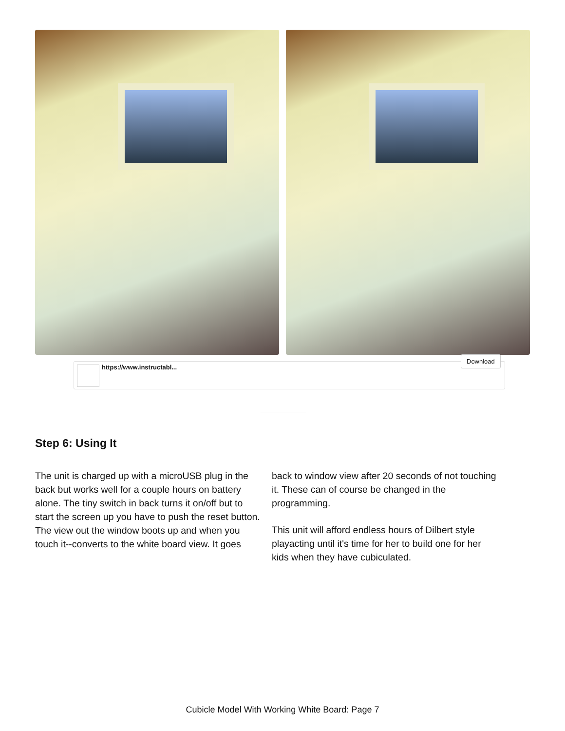https://www.instructabl...
Download
Step 6: Using It
The unit is charged up with a microUSB plug in the back but works well for a couple hours on battery alone. The tiny switch in back turns it on/off but to start the screen up you have to push the reset button. The view out the window boots up and when you touch it--converts to the white board view. It goes back to window view after 20 seconds of not touching it. These can of course be changed in the programming.
This unit will afford endless hours of Dilbert style playacting until it's time for her to build one for her kids when they have cubiculated.
Cubicle Model With Working White Board: Page 7